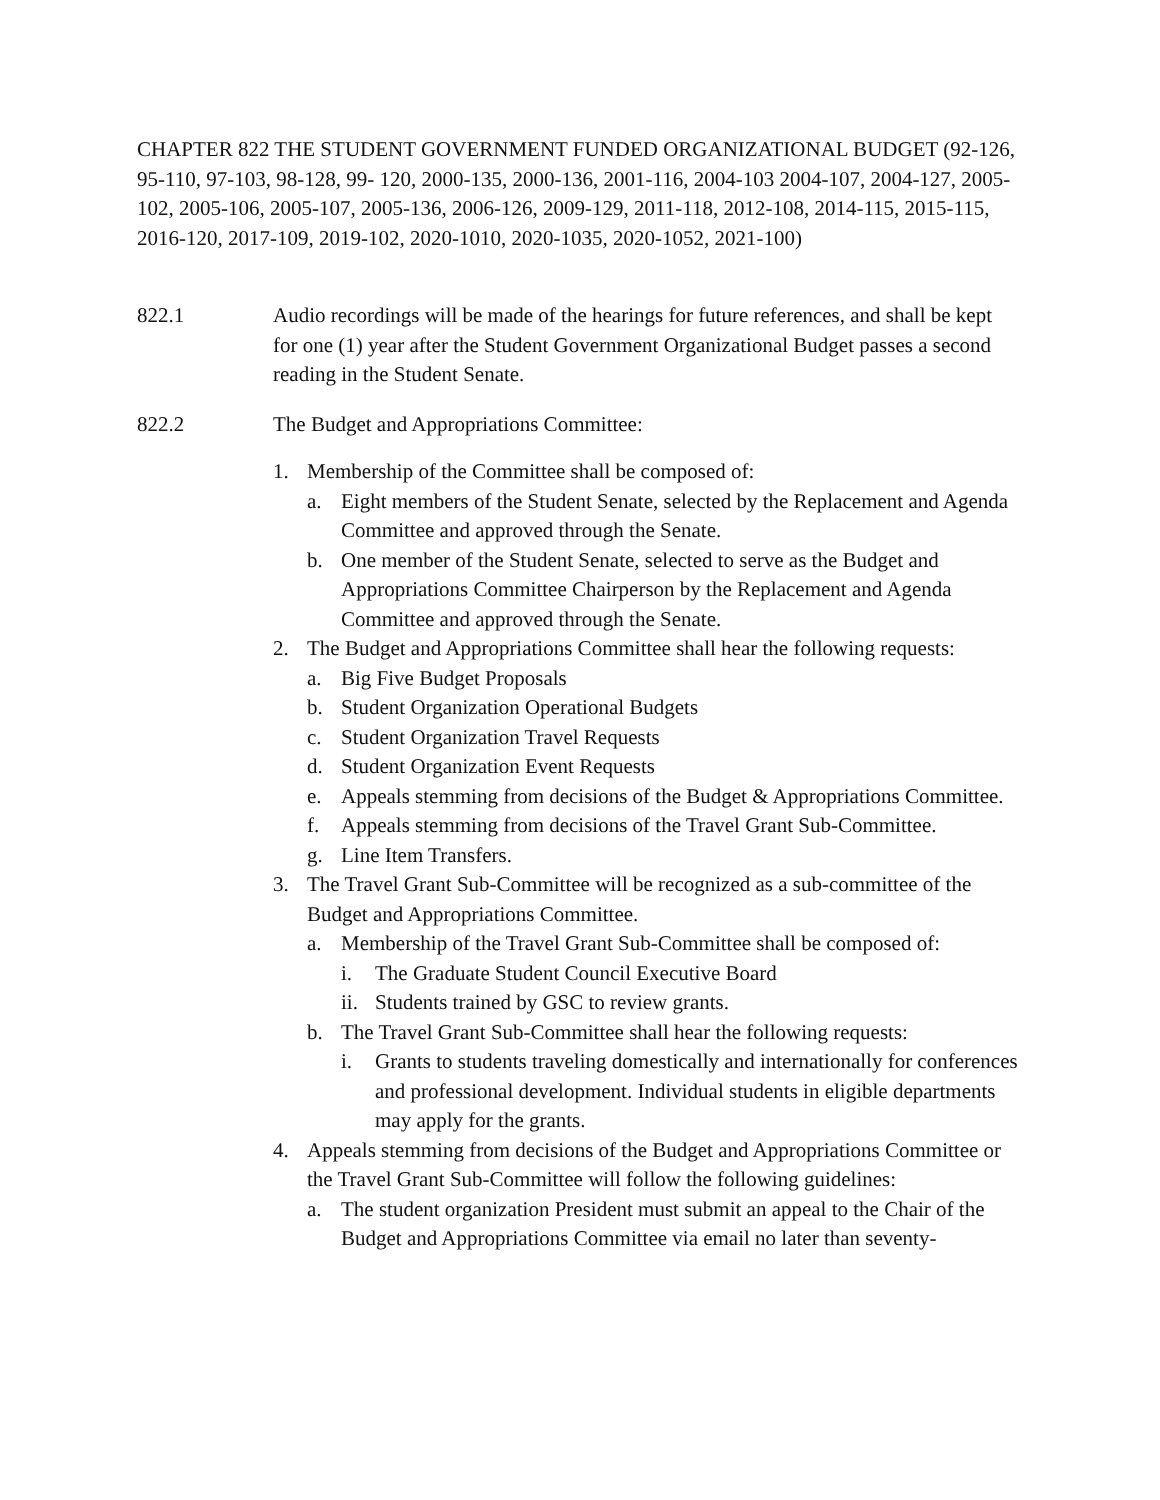CHAPTER 822 THE STUDENT GOVERNMENT FUNDED ORGANIZATIONAL BUDGET (92-126, 95-110, 97-103, 98-128, 99- 120, 2000-135, 2000-136, 2001-116, 2004-103 2004-107, 2004-127, 2005-102, 2005-106, 2005-107, 2005-136, 2006-126, 2009-129, 2011-118, 2012-108, 2014-115, 2015-115, 2016-120, 2017-109, 2019-102, 2020-1010, 2020-1035, 2020-1052, 2021-100)
822.1 Audio recordings will be made of the hearings for future references, and shall be kept for one (1) year after the Student Government Organizational Budget passes a second reading in the Student Senate.
822.2 The Budget and Appropriations Committee:
1. Membership of the Committee shall be composed of:
a. Eight members of the Student Senate, selected by the Replacement and Agenda Committee and approved through the Senate.
b. One member of the Student Senate, selected to serve as the Budget and Appropriations Committee Chairperson by the Replacement and Agenda Committee and approved through the Senate.
2. The Budget and Appropriations Committee shall hear the following requests:
a. Big Five Budget Proposals
b. Student Organization Operational Budgets
c. Student Organization Travel Requests
d. Student Organization Event Requests
e. Appeals stemming from decisions of the Budget & Appropriations Committee.
f. Appeals stemming from decisions of the Travel Grant Sub-Committee.
g. Line Item Transfers.
3. The Travel Grant Sub-Committee will be recognized as a sub-committee of the Budget and Appropriations Committee.
a. Membership of the Travel Grant Sub-Committee shall be composed of:
i. The Graduate Student Council Executive Board
ii. Students trained by GSC to review grants.
b. The Travel Grant Sub-Committee shall hear the following requests:
i. Grants to students traveling domestically and internationally for conferences and professional development. Individual students in eligible departments may apply for the grants.
4. Appeals stemming from decisions of the Budget and Appropriations Committee or the Travel Grant Sub-Committee will follow the following guidelines:
a. The student organization President must submit an appeal to the Chair of the Budget and Appropriations Committee via email no later than seventy-